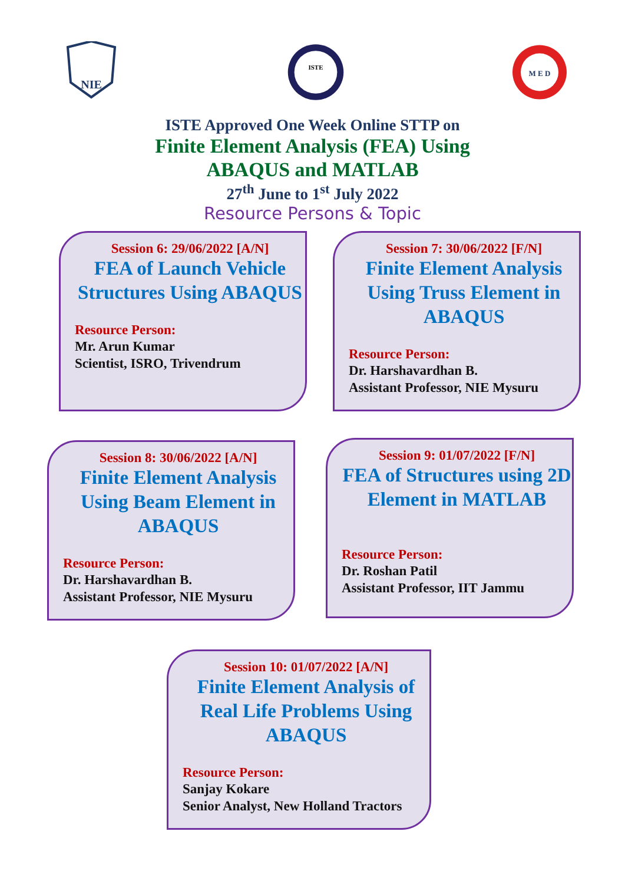NIE
ISTE
M E D
ISTE Approved One Week Online STTP on
Finite Element Analysis (FEA) Using
ABAQUS and MATLAB
27<sup>th</sup> June to 1<sup>st</sup> July 2022
Resource Persons & Topic
Session 6: 29/06/2022 [A/N]
FEA of Launch Vehicle Structures Using ABAQUS
Resource Person:
Mr. Arun Kumar
Scientist, ISRO, Trivendrum
Session 7: 30/06/2022 [F/N]
Finite Element Analysis Using Truss Element in ABAQUS
Resource Person:
Dr. Harshavardhan B.
Assistant Professor, NIE Mysuru
Session 8: 30/06/2022 [A/N]
Finite Element Analysis Using Beam Element in ABAQUS
Resource Person:
Dr. Harshavardhan B.
Assistant Professor, NIE Mysuru
Session 9: 01/07/2022 [F/N]
FEA of Structures using 2D Element in MATLAB
Resource Person:
Dr. Roshan Patil
Assistant Professor, IIT Jammu
Session 10: 01/07/2022 [A/N]
Finite Element Analysis of Real Life Problems Using ABAQUS
Resource Person:
Sanjay Kokare
Senior Analyst, New Holland Tractors